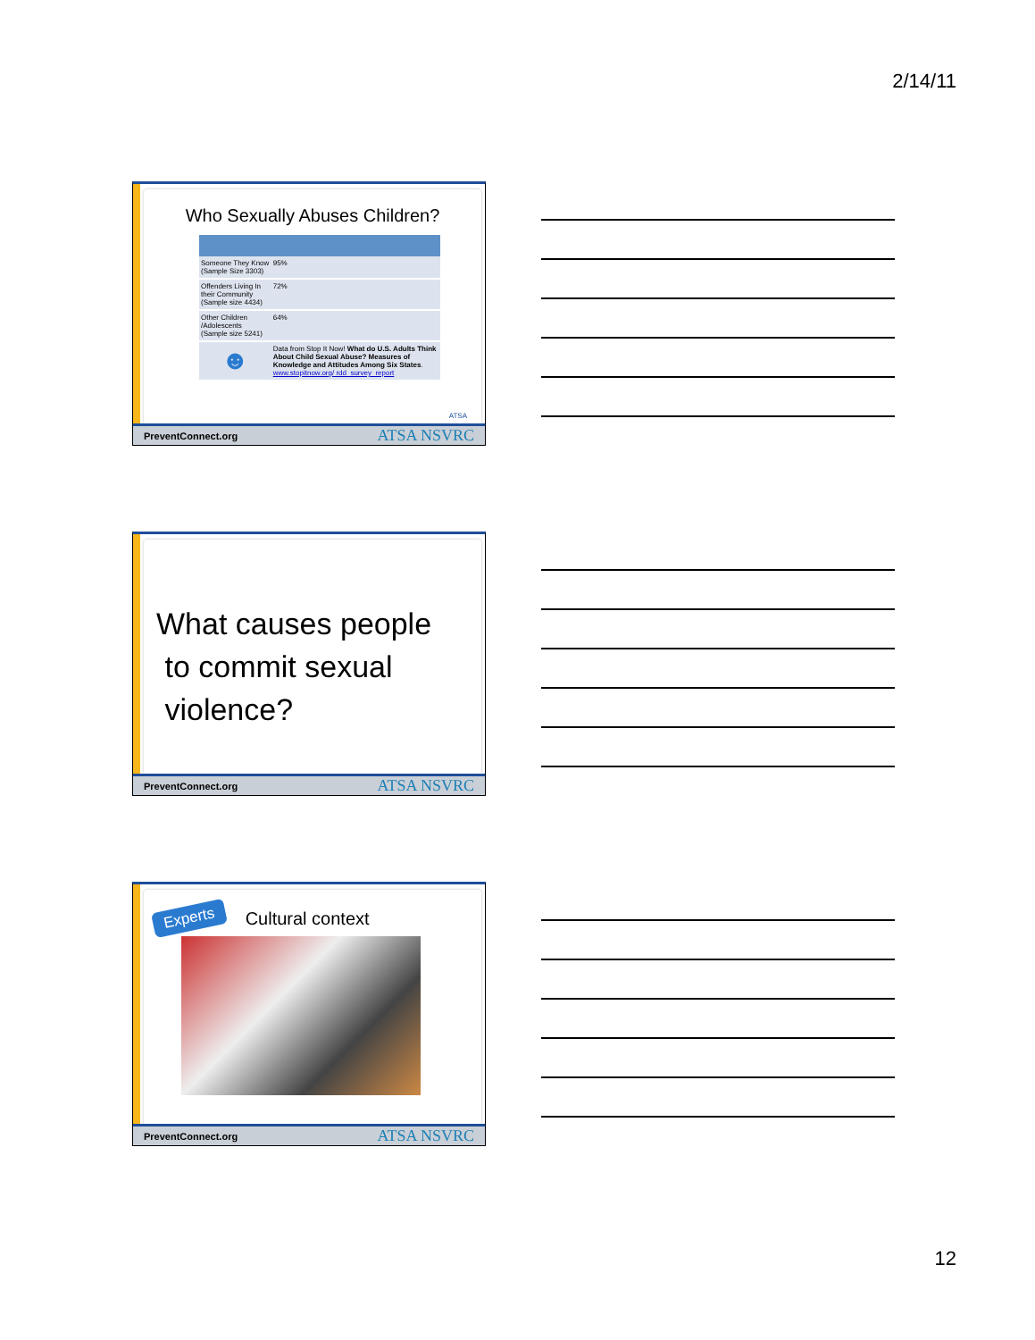2/14/11
Who Sexually Abuses Children?
| Someone They Know (Sample Size 3303) | 95% |
| Offenders Living In their Community (Sample size 4434) | 72% |
| Other Children /Adolescents (Sample size 5241) | 64% |
| ☻ | Data from Stop It Now! What do U.S. Adults Think About Child Sexual Abuse? Measures of Knowledge and Attitudes Among Six States . www.stopitnow.org/ rdd_survey_report |
ATSA
PreventConnect.org ATSA NSVRC
What causes people
to commit sexual
violence?
PreventConnect.org ATSA NSVRC
Experts Cultural context
PreventConnect.org ATSA NSVRC
12